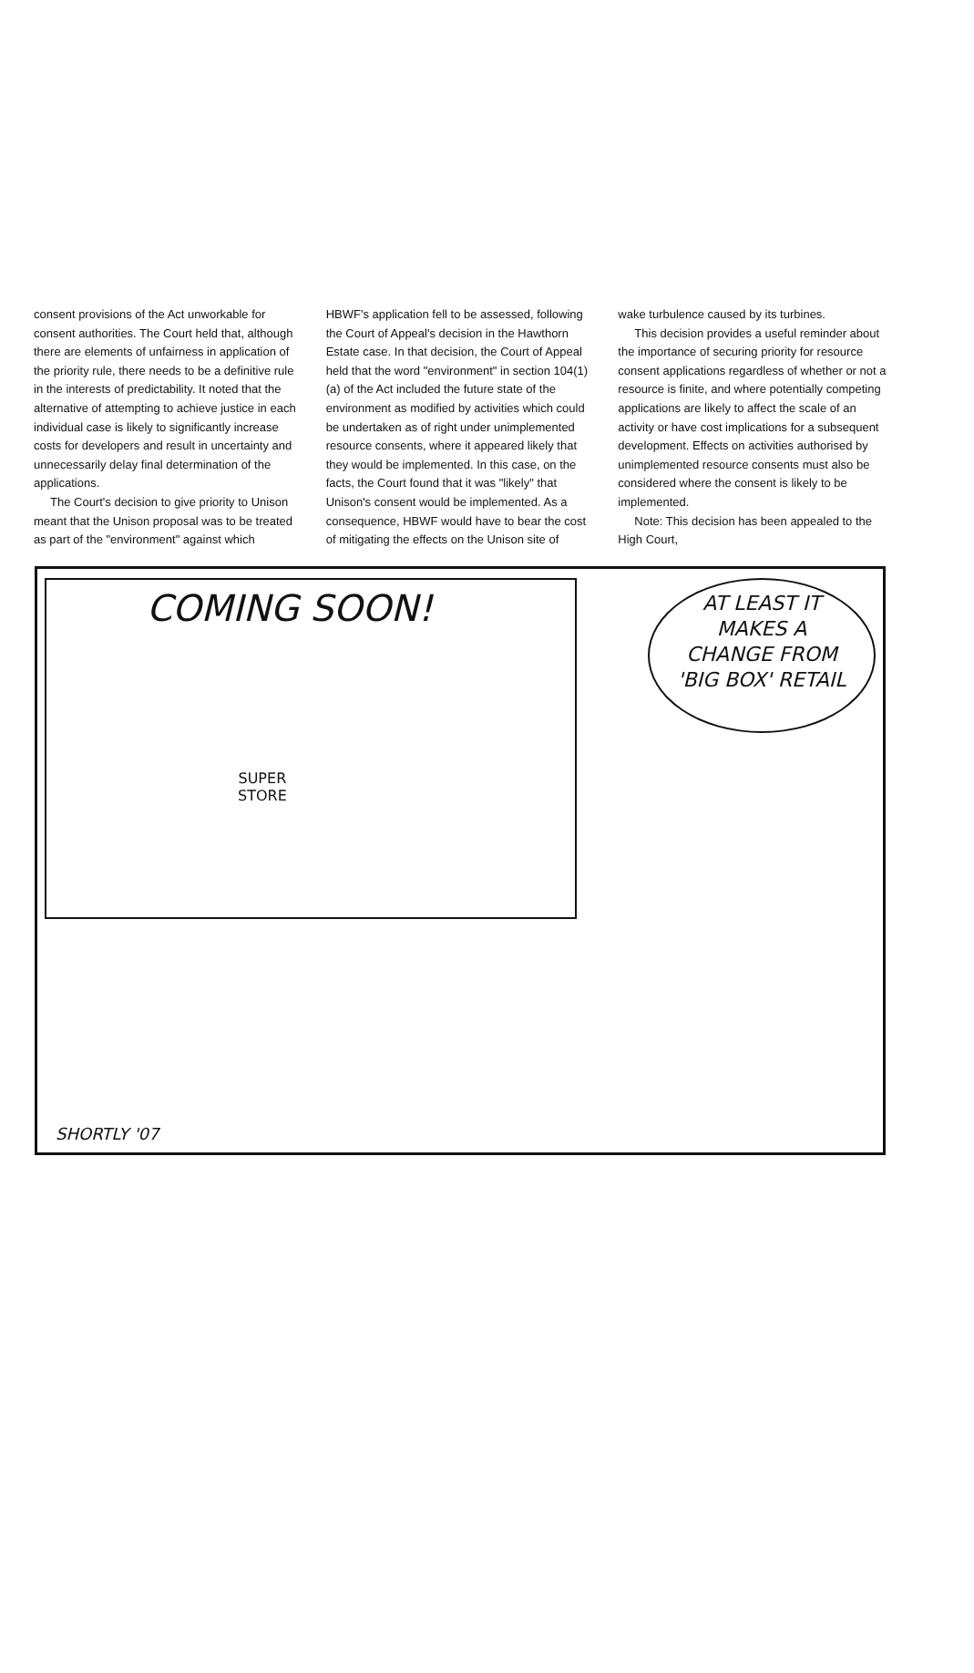consent provisions of the Act unworkable for consent authorities. The Court held that, although there are elements of unfairness in application of the priority rule, there needs to be a definitive rule in the interests of predictability. It noted that the alternative of attempting to achieve justice in each individual case is likely to significantly increase costs for developers and result in uncertainty and unnecessarily delay final determination of the applications.
The Court's decision to give priority to Unison meant that the Unison proposal was to be treated as part of the "environment" against which
HBWF's application fell to be assessed, following the Court of Appeal's decision in the Hawthorn Estate case. In that decision, the Court of Appeal held that the word "environment" in section 104(1)(a) of the Act included the future state of the environment as modified by activities which could be undertaken as of right under unimplemented resource consents, where it appeared likely that they would be implemented. In this case, on the facts, the Court found that it was "likely" that Unison's consent would be implemented. As a consequence, HBWF would have to bear the cost of mitigating the effects on the Unison site of
wake turbulence caused by its turbines.
This decision provides a useful reminder about the importance of securing priority for resource consent applications regardless of whether or not a resource is finite, and where potentially competing applications are likely to affect the scale of an activity or have cost implications for a subsequent development. Effects on activities authorised by unimplemented resource consents must also be considered where the consent is likely to be implemented.
Note: This decision has been appealed to the High Court,
COMING SOON!
SUPER
STORE
AT LEAST IT
MAKES A
CHANGE FROM
'BIG BOX' RETAIL
SHORTLY '07